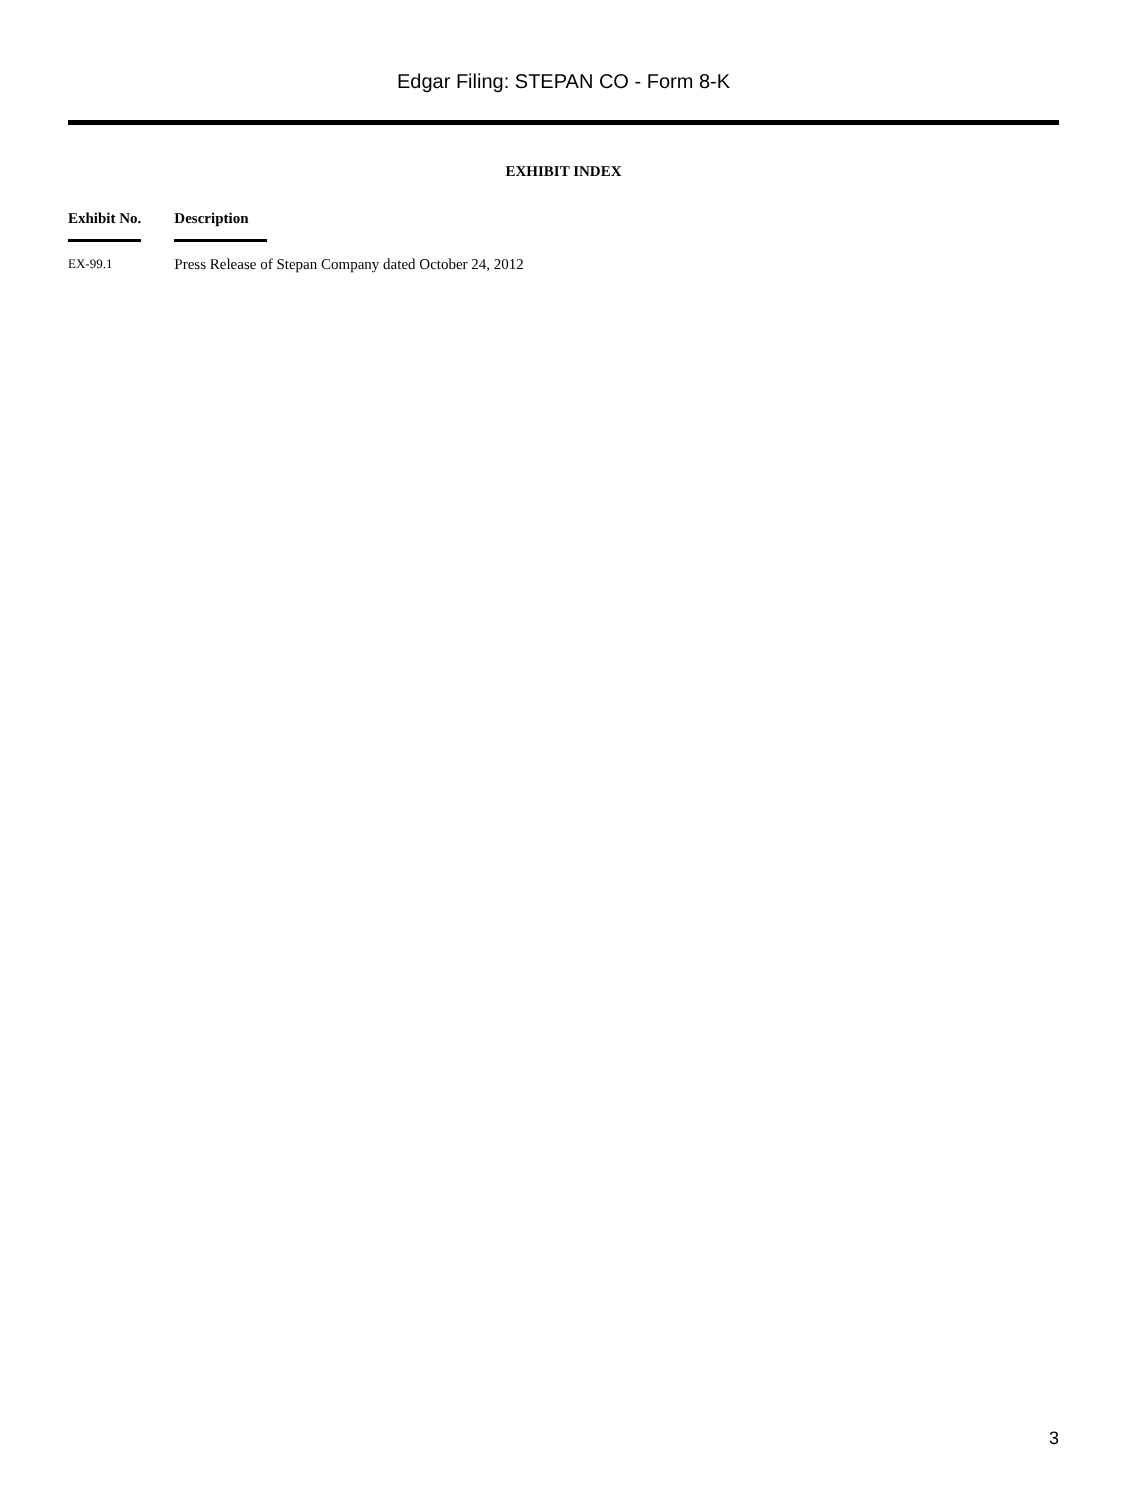Edgar Filing: STEPAN CO - Form 8-K
EXHIBIT INDEX
| Exhibit No. | Description |
| --- | --- |
| EX-99.1 | Press Release of Stepan Company dated October 24, 2012 |
3